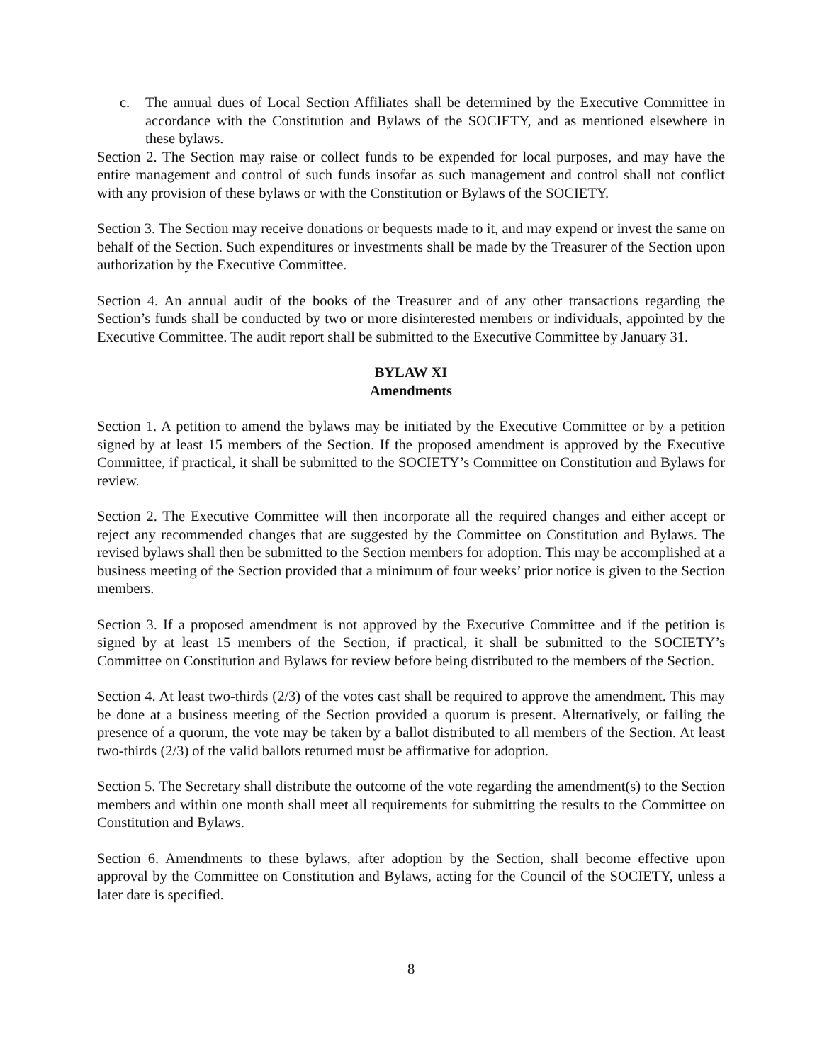c. The annual dues of Local Section Affiliates shall be determined by the Executive Committee in accordance with the Constitution and Bylaws of the SOCIETY, and as mentioned elsewhere in these bylaws.
Section 2. The Section may raise or collect funds to be expended for local purposes, and may have the entire management and control of such funds insofar as such management and control shall not conflict with any provision of these bylaws or with the Constitution or Bylaws of the SOCIETY.
Section 3. The Section may receive donations or bequests made to it, and may expend or invest the same on behalf of the Section. Such expenditures or investments shall be made by the Treasurer of the Section upon authorization by the Executive Committee.
Section 4. An annual audit of the books of the Treasurer and of any other transactions regarding the Section’s funds shall be conducted by two or more disinterested members or individuals, appointed by the Executive Committee. The audit report shall be submitted to the Executive Committee by January 31.
BYLAW XI
Amendments
Section 1. A petition to amend the bylaws may be initiated by the Executive Committee or by a petition signed by at least 15 members of the Section. If the proposed amendment is approved by the Executive Committee, if practical, it shall be submitted to the SOCIETY’s Committee on Constitution and Bylaws for review.
Section 2. The Executive Committee will then incorporate all the required changes and either accept or reject any recommended changes that are suggested by the Committee on Constitution and Bylaws. The revised bylaws shall then be submitted to the Section members for adoption. This may be accomplished at a business meeting of the Section provided that a minimum of four weeks’ prior notice is given to the Section members.
Section 3. If a proposed amendment is not approved by the Executive Committee and if the petition is signed by at least 15 members of the Section, if practical, it shall be submitted to the SOCIETY’s Committee on Constitution and Bylaws for review before being distributed to the members of the Section.
Section 4. At least two-thirds (2/3) of the votes cast shall be required to approve the amendment. This may be done at a business meeting of the Section provided a quorum is present. Alternatively, or failing the presence of a quorum, the vote may be taken by a ballot distributed to all members of the Section. At least two-thirds (2/3) of the valid ballots returned must be affirmative for adoption.
Section 5. The Secretary shall distribute the outcome of the vote regarding the amendment(s) to the Section members and within one month shall meet all requirements for submitting the results to the Committee on Constitution and Bylaws.
Section 6. Amendments to these bylaws, after adoption by the Section, shall become effective upon approval by the Committee on Constitution and Bylaws, acting for the Council of the SOCIETY, unless a later date is specified.
8